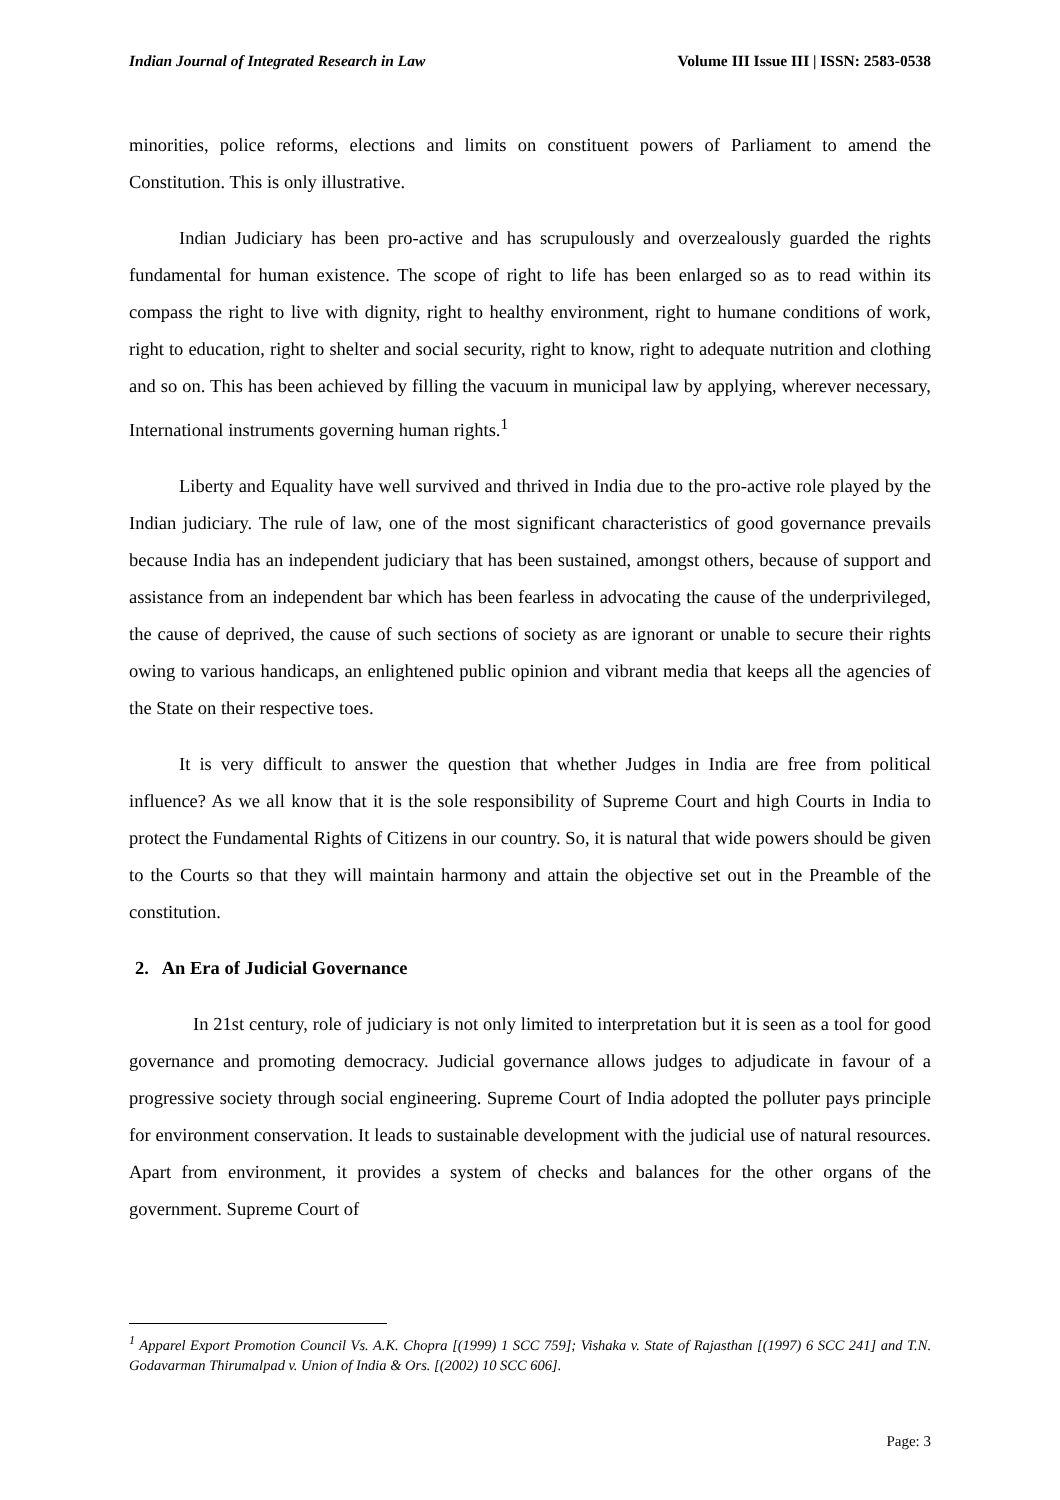Indian Journal of Integrated Research in Law Volume III Issue III | ISSN: 2583-0538
minorities, police reforms, elections and limits on constituent powers of Parliament to amend the Constitution. This is only illustrative.
Indian Judiciary has been pro-active and has scrupulously and overzealously guarded the rights fundamental for human existence. The scope of right to life has been enlarged so as to read within its compass the right to live with dignity, right to healthy environment, right to humane conditions of work, right to education, right to shelter and social security, right to know, right to adequate nutrition and clothing and so on. This has been achieved by filling the vacuum in municipal law by applying, wherever necessary, International instruments governing human rights.<sup>1</sup>
Liberty and Equality have well survived and thrived in India due to the pro-active role played by the Indian judiciary. The rule of law, one of the most significant characteristics of good governance prevails because India has an independent judiciary that has been sustained, amongst others, because of support and assistance from an independent bar which has been fearless in advocating the cause of the underprivileged, the cause of deprived, the cause of such sections of society as are ignorant or unable to secure their rights owing to various handicaps, an enlightened public opinion and vibrant media that keeps all the agencies of the State on their respective toes.
It is very difficult to answer the question that whether Judges in India are free from political influence? As we all know that it is the sole responsibility of Supreme Court and high Courts in India to protect the Fundamental Rights of Citizens in our country. So, it is natural that wide powers should be given to the Courts so that they will maintain harmony and attain the objective set out in the Preamble of the constitution.
2. An Era of Judicial Governance
In 21st century, role of judiciary is not only limited to interpretation but it is seen as a tool for good governance and promoting democracy. Judicial governance allows judges to adjudicate in favour of a progressive society through social engineering. Supreme Court of India adopted the polluter pays principle for environment conservation. It leads to sustainable development with the judicial use of natural resources. Apart from environment, it provides a system of checks and balances for the other organs of the government. Supreme Court of
<sup>1</sup> Apparel Export Promotion Council Vs. A.K. Chopra [(1999) 1 SCC 759]; Vishaka v. State of Rajasthan [(1997) 6 SCC 241] and T.N. Godavarman Thirumalpad v. Union of India & Ors. [(2002) 10 SCC 606].
Page: 3